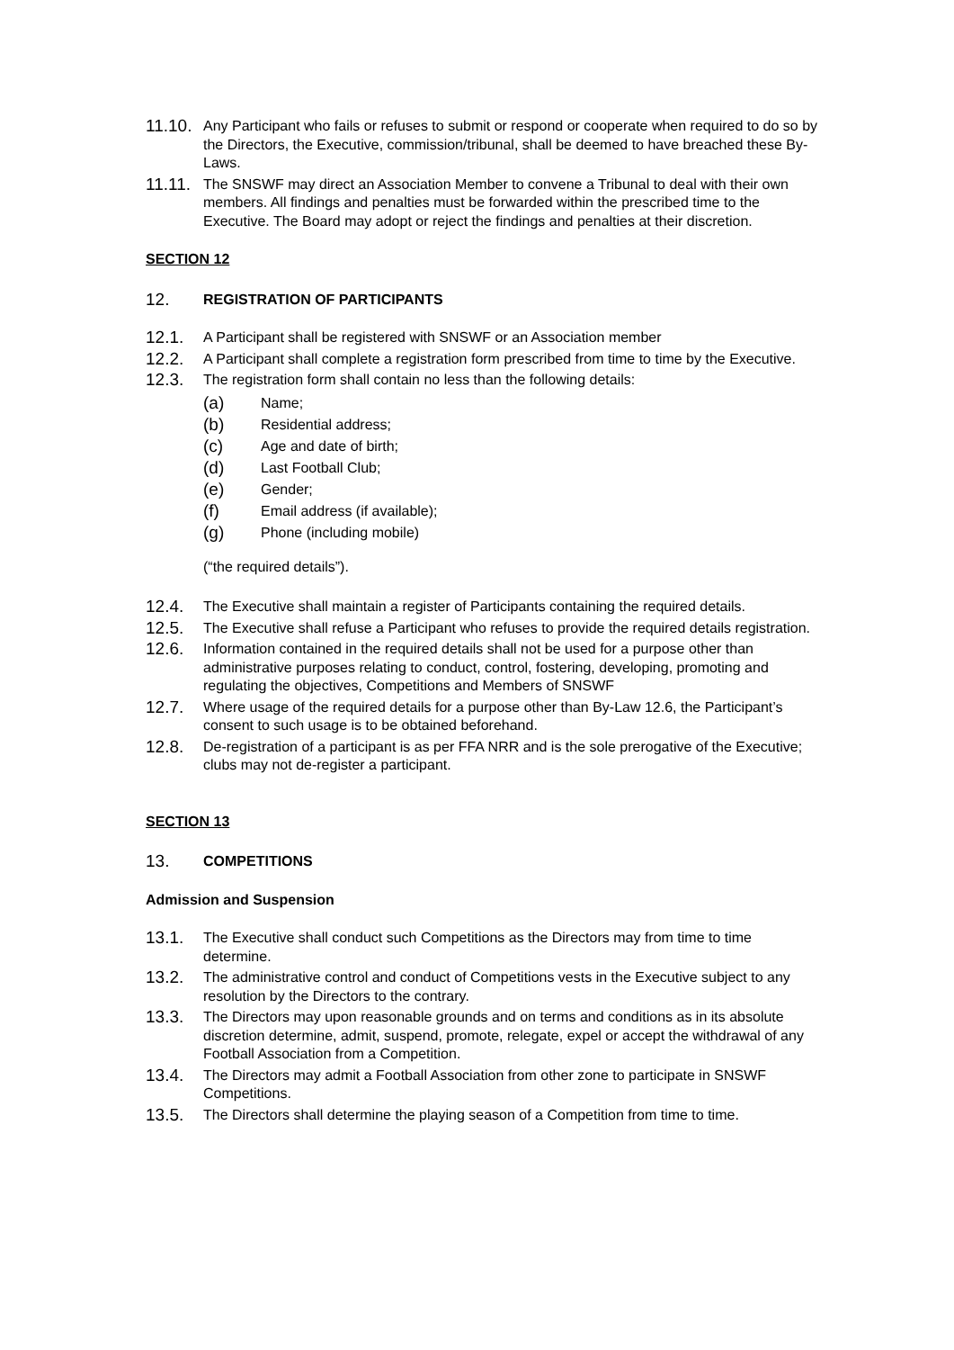11.10.
Any Participant who fails or refuses to submit or respond or cooperate when required to do so by the Directors, the Executive, commission/tribunal, shall be deemed to have breached these By-Laws.
11.11.
The SNSWF may direct an Association Member to convene a Tribunal to deal with their own members. All findings and penalties must be forwarded within the prescribed time to the Executive. The Board may adopt or reject the findings and penalties at their discretion.
SECTION 12
12.
REGISTRATION OF PARTICIPANTS
12.1.
A Participant shall be registered with SNSWF or an Association member
12.2.
A Participant shall complete a registration form prescribed from time to time by the Executive.
12.3.
The registration form shall contain no less than the following details:
(a)
Name;
(b)
Residential address;
(c)
Age and date of birth;
(d)
Last Football Club;
(e)
Gender;
(f)
Email address (if available);
(g)
Phone (including mobile)
(“the required details”).
12.4.
The Executive shall maintain a register of Participants containing the required details.
12.5.
The Executive shall refuse a Participant who refuses to provide the required details registration.
12.6.
Information contained in the required details shall not be used for a purpose other than administrative purposes relating to conduct, control, fostering, developing, promoting and regulating the objectives, Competitions and Members of SNSWF
12.7.
Where usage of the required details for a purpose other than By-Law 12.6, the Participant’s consent to such usage is to be obtained beforehand.
12.8.
De-registration of a participant is as per FFA NRR and is the sole prerogative of the Executive; clubs may not de-register a participant.
SECTION 13
13.
COMPETITIONS
Admission and Suspension
13.1.
The Executive shall conduct such Competitions as the Directors may from time to time determine.
13.2.
The administrative control and conduct of Competitions vests in the Executive subject to any resolution by the Directors to the contrary.
13.3.
The Directors may upon reasonable grounds and on terms and conditions as in its absolute discretion determine, admit, suspend, promote, relegate, expel or accept the withdrawal of any Football Association from a Competition.
13.4.
The Directors may admit a Football Association from other zone to participate in SNSWF Competitions.
13.5.
The Directors shall determine the playing season of a Competition from time to time.